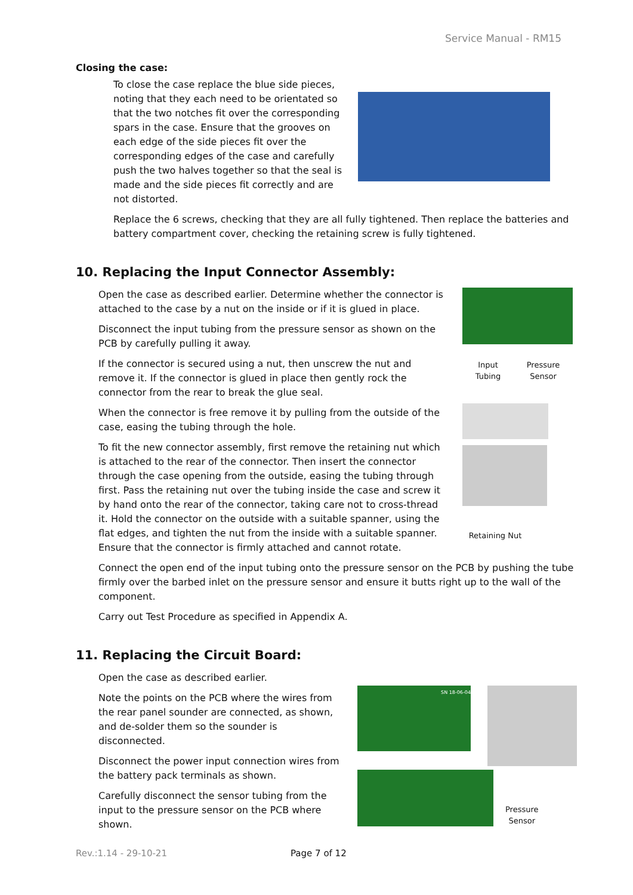Service Manual - RM15
Closing the case:
To close the case replace the blue side pieces, noting that they each need to be orientated so that the two notches fit over the corresponding spars in the case. Ensure that the grooves on each edge of the side pieces fit over the corresponding edges of the case and carefully push the two halves together so that the seal is made and the side pieces fit correctly and are not distorted.
Replace the 6 screws, checking that they are all fully tightened. Then replace the batteries and battery compartment cover, checking the retaining screw is fully tightened.
10. Replacing the Input Connector Assembly:
Open the case as described earlier. Determine whether the connector is attached to the case by a nut on the inside or if it is glued in place.
Disconnect the input tubing from the pressure sensor as shown on the PCB by carefully pulling it away.
If the connector is secured using a nut, then unscrew the nut and remove it. If the connector is glued in place then gently rock the connector from the rear to break the glue seal.
When the connector is free remove it by pulling from the outside of the case, easing the tubing through the hole.
To fit the new connector assembly, first remove the retaining nut which is attached to the rear of the connector. Then insert the connector through the case opening from the outside, easing the tubing through first. Pass the retaining nut over the tubing inside the case and screw it by hand onto the rear of the connector, taking care not to cross-thread it. Hold the connector on the outside with a suitable spanner, using the flat edges, and tighten the nut from the inside with a suitable spanner. Ensure that the connector is firmly attached and cannot rotate.
Input
Tubing Pressure
Sensor
Retaining Nut
Connect the open end of the input tubing onto the pressure sensor on the PCB by pushing the tube firmly over the barbed inlet on the pressure sensor and ensure it butts right up to the wall of the component.
Carry out Test Procedure as specified in Appendix A.
11. Replacing the Circuit Board:
Open the case as described earlier.
Note the points on the PCB where the wires from the rear panel sounder are connected, as shown, and de-solder them so the sounder is disconnected.
Disconnect the power input connection wires from the battery pack terminals as shown.
Carefully disconnect the sensor tubing from the input to the pressure sensor on the PCB where shown.
SN 18-06-04
Pressure
Sensor
Rev.:1.14 - 29-10-21 Page 7 of 12